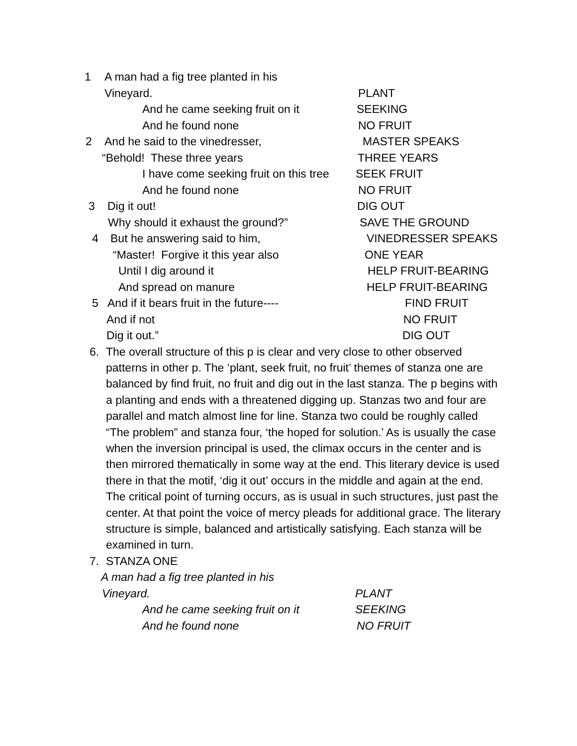1 A man had a fig tree planted in his
Vineyard. PLANT
And he came seeking fruit on it SEEKING
And he found none NO FRUIT
2 And he said to the vinedresser, MASTER SPEAKS
“Behold! These three years THREE YEARS
I have come seeking fruit on this tree SEEK FRUIT
And he found none NO FRUIT
3 Dig it out! DIG OUT
Why should it exhaust the ground?” SAVE THE GROUND
4 But he answering said to him, VINEDRESSER SPEAKS
“Master! Forgive it this year also ONE YEAR
Until I dig around it HELP FRUIT-BEARING
And spread on manure HELP FRUIT-BEARING
5 And if it bears fruit in the future---- FIND FRUIT
And if not NO FRUIT
Dig it out.” DIG OUT
6.
The overall structure of this p is clear and very close to other observed patterns in other p. The ‘plant, seek fruit, no fruit’ themes of stanza one are balanced by find fruit, no fruit and dig out in the last stanza. The p begins with a planting and ends with a threatened digging up. Stanzas two and four are parallel and match almost line for line. Stanza two could be roughly called “The problem” and stanza four, ‘the hoped for solution.’ As is usually the case when the inversion principal is used, the climax occurs in the center and is then mirrored thematically in some way at the end. This literary device is used there in that the motif, ‘dig it out’ occurs in the middle and again at the end. The critical point of turning occurs, as is usual in such structures, just past the center. At that point the voice of mercy pleads for additional grace. The literary structure is simple, balanced and artistically satisfying. Each stanza will be examined in turn.
7. STANZA ONE
A man had a fig tree planted in his
Vineyard. PLANT
And he came seeking fruit on it SEEKING
And he found none NO FRUIT